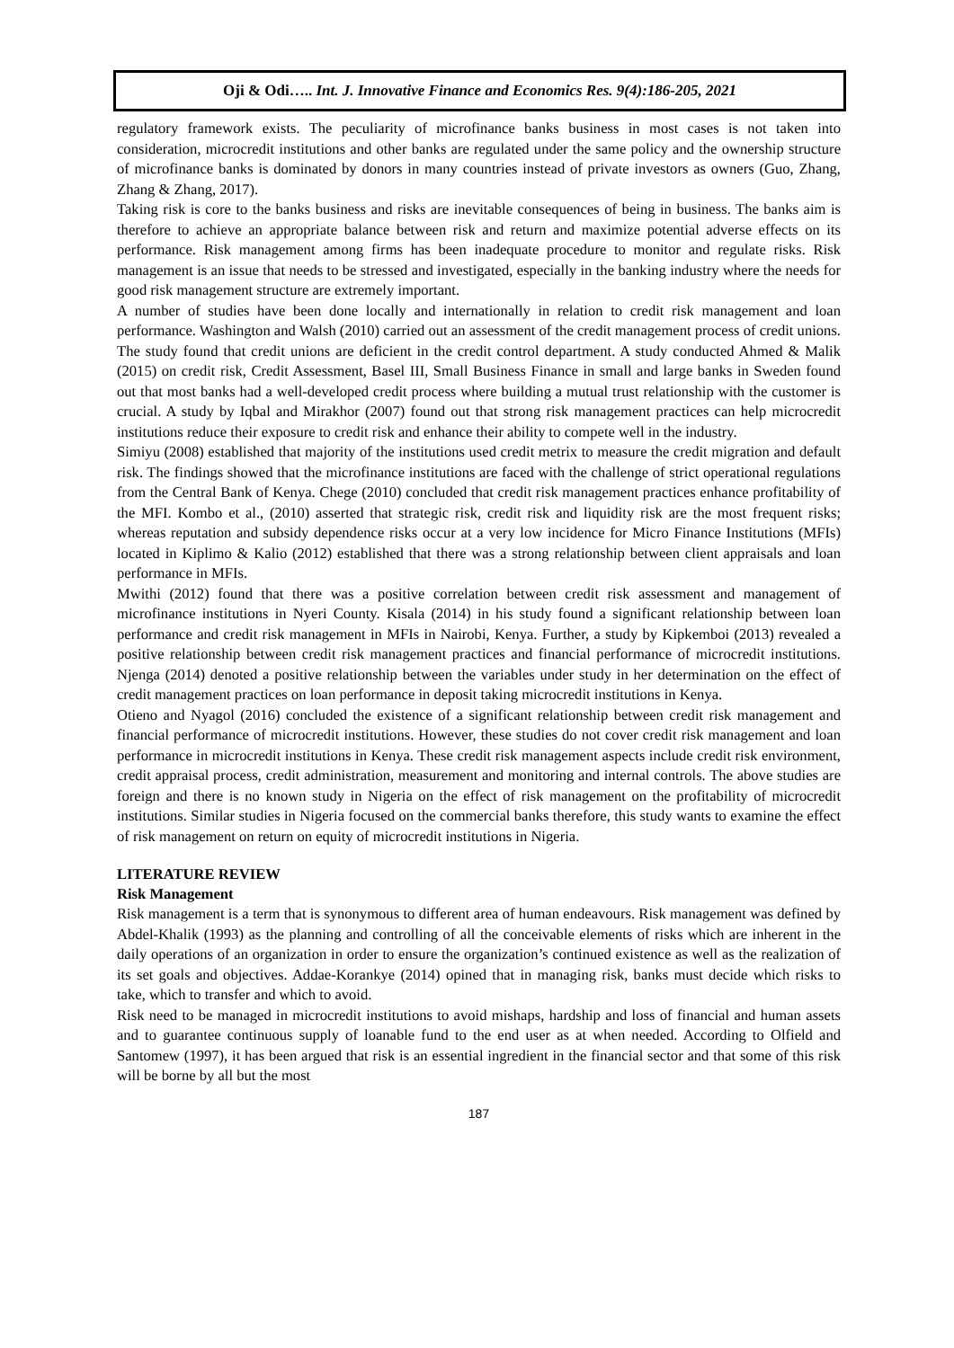Oji & Odi….. Int. J. Innovative Finance and Economics Res. 9(4):186-205, 2021
regulatory framework exists. The peculiarity of microfinance banks business in most cases is not taken into consideration, microcredit institutions and other banks are regulated under the same policy and the ownership structure of microfinance banks is dominated by donors in many countries instead of private investors as owners (Guo, Zhang, Zhang & Zhang, 2017).
Taking risk is core to the banks business and risks are inevitable consequences of being in business. The banks aim is therefore to achieve an appropriate balance between risk and return and maximize potential adverse effects on its performance. Risk management among firms has been inadequate procedure to monitor and regulate risks. Risk management is an issue that needs to be stressed and investigated, especially in the banking industry where the needs for good risk management structure are extremely important.
A number of studies have been done locally and internationally in relation to credit risk management and loan performance. Washington and Walsh (2010) carried out an assessment of the credit management process of credit unions. The study found that credit unions are deficient in the credit control department. A study conducted Ahmed & Malik (2015) on credit risk, Credit Assessment, Basel III, Small Business Finance in small and large banks in Sweden found out that most banks had a well-developed credit process where building a mutual trust relationship with the customer is crucial. A study by Iqbal and Mirakhor (2007) found out that strong risk management practices can help microcredit institutions reduce their exposure to credit risk and enhance their ability to compete well in the industry.
Simiyu (2008) established that majority of the institutions used credit metrix to measure the credit migration and default risk. The findings showed that the microfinance institutions are faced with the challenge of strict operational regulations from the Central Bank of Kenya. Chege (2010) concluded that credit risk management practices enhance profitability of the MFI. Kombo et al., (2010) asserted that strategic risk, credit risk and liquidity risk are the most frequent risks; whereas reputation and subsidy dependence risks occur at a very low incidence for Micro Finance Institutions (MFIs) located in Kiplimo & Kalio (2012) established that there was a strong relationship between client appraisals and loan performance in MFIs.
Mwithi (2012) found that there was a positive correlation between credit risk assessment and management of microfinance institutions in Nyeri County. Kisala (2014) in his study found a significant relationship between loan performance and credit risk management in MFIs in Nairobi, Kenya. Further, a study by Kipkemboi (2013) revealed a positive relationship between credit risk management practices and financial performance of microcredit institutions. Njenga (2014) denoted a positive relationship between the variables under study in her determination on the effect of credit management practices on loan performance in deposit taking microcredit institutions in Kenya.
Otieno and Nyagol (2016) concluded the existence of a significant relationship between credit risk management and financial performance of microcredit institutions. However, these studies do not cover credit risk management and loan performance in microcredit institutions in Kenya. These credit risk management aspects include credit risk environment, credit appraisal process, credit administration, measurement and monitoring and internal controls. The above studies are foreign and there is no known study in Nigeria on the effect of risk management on the profitability of microcredit institutions. Similar studies in Nigeria focused on the commercial banks therefore, this study wants to examine the effect of risk management on return on equity of microcredit institutions in Nigeria.
LITERATURE REVIEW
Risk Management
Risk management is a term that is synonymous to different area of human endeavours. Risk management was defined by Abdel-Khalik (1993) as the planning and controlling of all the conceivable elements of risks which are inherent in the daily operations of an organization in order to ensure the organization’s continued existence as well as the realization of its set goals and objectives. Addae-Korankye (2014) opined that in managing risk, banks must decide which risks to take, which to transfer and which to avoid.
Risk need to be managed in microcredit institutions to avoid mishaps, hardship and loss of financial and human assets and to guarantee continuous supply of loanable fund to the end user as at when needed. According to Olfield and Santomew (1997), it has been argued that risk is an essential ingredient in the financial sector and that some of this risk will be borne by all but the most
187